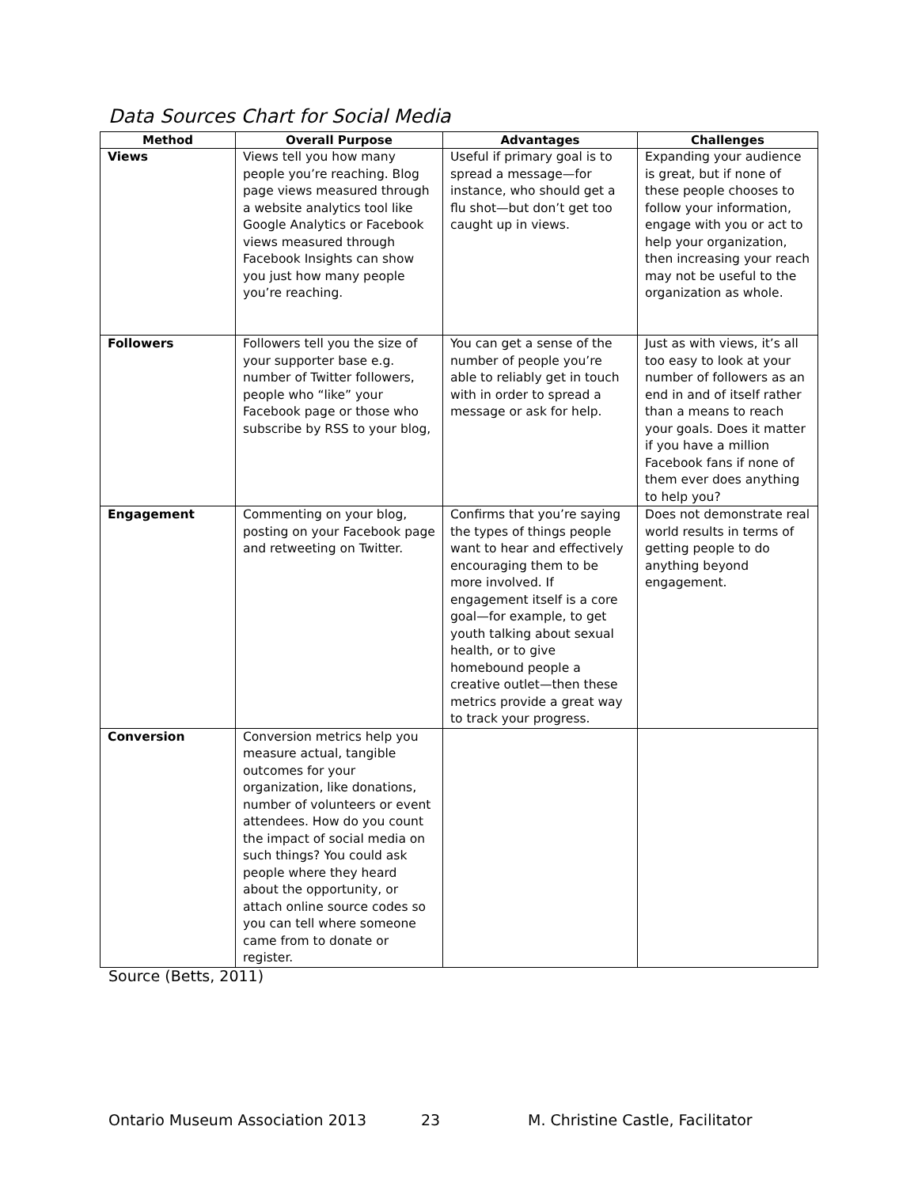Data Sources Chart for Social Media
| Method | Overall Purpose | Advantages | Challenges |
| --- | --- | --- | --- |
| Views | Views tell you how many people you’re reaching. Blog page views measured through a website analytics tool like Google Analytics or Facebook views measured through Facebook Insights can show you just how many people you’re reaching. | Useful if primary goal is to spread a message—for instance, who should get a flu shot—but don’t get too caught up in views. | Expanding your audience is great, but if none of these people chooses to follow your information, engage with you or act to help your organization, then increasing your reach may not be useful to the organization as whole. |
| Followers | Followers tell you the size of your supporter base e.g. number of Twitter followers, people who “like” your Facebook page or those who subscribe by RSS to your blog, | You can get a sense of the number of people you’re able to reliably get in touch with in order to spread a message or ask for help. | Just as with views, it’s all too easy to look at your number of followers as an end in and of itself rather than a means to reach your goals. Does it matter if you have a million Facebook fans if none of them ever does anything to help you? |
| Engagement | Commenting on your blog, posting on your Facebook page and retweeting on Twitter. | Confirms that you’re saying the types of things people want to hear and effectively encouraging them to be more involved. If engagement itself is a core goal—for example, to get youth talking about sexual health, or to give homebound people a creative outlet—then these metrics provide a great way to track your progress. | Does not demonstrate real world results in terms of getting people to do anything beyond engagement. |
| Conversion | Conversion metrics help you measure actual, tangible outcomes for your organization, like donations, number of volunteers or event attendees. How do you count the impact of social media on such things? You could ask people where they heard about the opportunity, or attach online source codes so you can tell where someone came from to donate or register. | | |
Source (Betts, 2011)
Ontario Museum Association 2013 23 M. Christine Castle, Facilitator